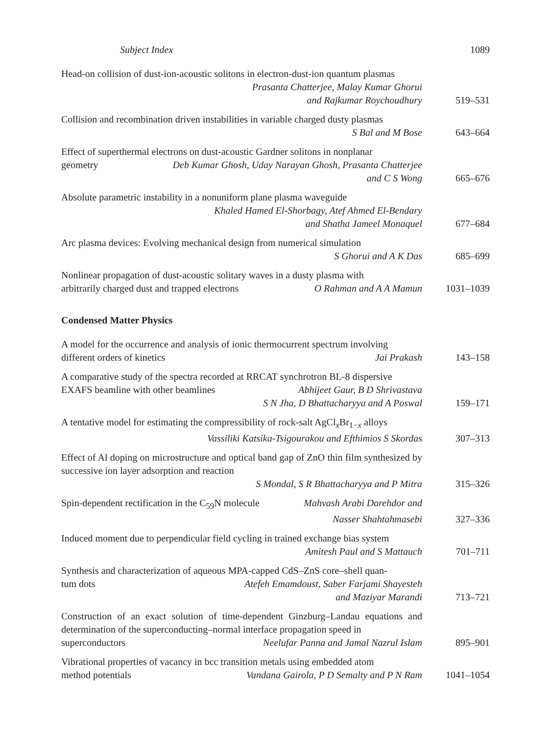Subject Index 1089
Head-on collision of dust-ion-acoustic solitons in electron-dust-ion quantum plasmas
Prasanta Chatterjee, Malay Kumar Ghorui
and Rajkumar Roychoudhury
519–531
Collision and recombination driven instabilities in variable charged dusty plasmas
S Bal and M Bose
643–664
Effect of superthermal electrons on dust-acoustic Gardner solitons in nonplanar
geometry Deb Kumar Ghosh, Uday Narayan Ghosh, Prasanta Chatterjee
and C S Wong
665–676
Absolute parametric instability in a nonuniform plane plasma waveguide
Khaled Hamed El-Shorbagy, Atef Ahmed El-Bendary
and Shatha Jameel Monaquel
677–684
Arc plasma devices: Evolving mechanical design from numerical simulation
S Ghorui and A K Das
685–699
Nonlinear propagation of dust-acoustic solitary waves in a dusty plasma with
arbitrarily charged dust and trapped electrons O Rahman and A A Mamun
1031–1039
Condensed Matter Physics
A model for the occurrence and analysis of ionic thermocurrent spectrum involving
different orders of kinetics Jai Prakash
143–158
A comparative study of the spectra recorded at RRCAT synchrotron BL-8 dispersive
EXAFS beamline with other beamlines Abhijeet Gaur, B D Shrivastava
S N Jha, D Bhattacharyya and A Poswal
159–171
A tentative model for estimating the compressibility of rock-salt AgCl<sub>x</sub>Br<sub>1−x</sub> alloys
Vassiliki Katsika-Tsigourakou and Efthimios S Skordas
307–313
Effect of Al doping on microstructure and optical band gap of ZnO thin film synthesized by successive ion layer adsorption and reaction
S Mondal, S R Bhattacharyya and P Mitra
315–326
Spin-dependent rectification in the C<sub>59</sub>N molecule Mahvash Arabi Darehdor and
Nasser Shahtahmasebi
327–336
Induced moment due to perpendicular field cycling in trained exchange bias system
Amitesh Paul and S Mattauch
701–711
Synthesis and characterization of aqueous MPA-capped CdS–ZnS core–shell quan-
tum dots Atefeh Emamdoust, Saber Farjami Shayesteh
and Maziyar Marandi
713–721
Construction of an exact solution of time-dependent Ginzburg–Landau equations and determination of the superconducting–normal interface propagation speed in
superconductors Neelufar Panna and Jamal Nazrul Islam
895–901
Vibrational properties of vacancy in bcc transition metals using embedded atom
method potentials Vandana Gairola, P D Semalty and P N Ram
1041–1054